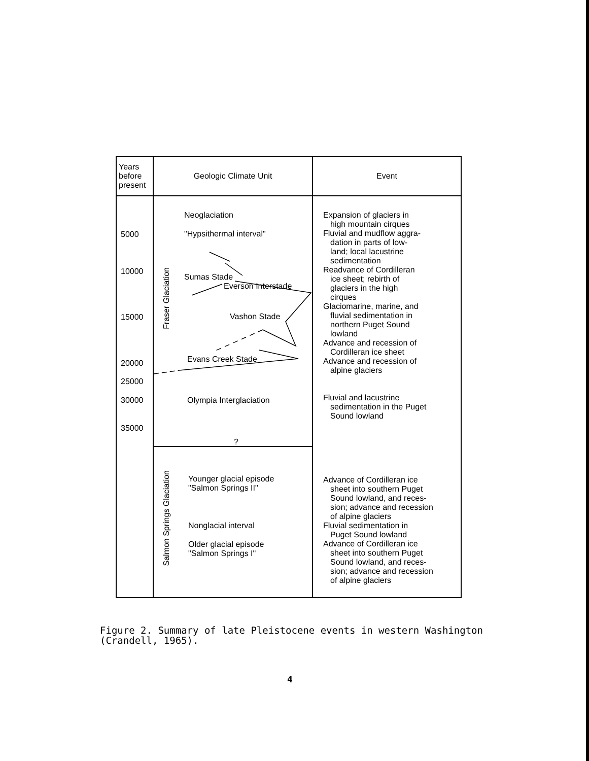| Years before present | Geologic Climate Unit | Event |
| --- | --- | --- |
| 5000 10000 15000 20000 25000 30000 35000 | Neoglaciation "Hypsithermal interval" Fraser Glaciation Sumas Stade Everson Interstade Vashon Stade Evans Creek Stade Olympia Interglaciation ? Salmon Springs Glaciation Younger glacial episode "Salmon Springs II" Nonglacial interval Older glacial episode "Salmon Springs I" | Expansion of glaciers in high mountain cirques Fluvial and mudflow aggra- dation in parts of low- land; local lacustrine sedimentation Readvance of Cordilleran ice sheet; rebirth of glaciers in the high cirques Glaciomarine, marine, and fluvial sedimentation in northern Puget Sound lowland Advance and recession of Cordilleran ice sheet Advance and recession of alpine glaciers Fluvial and lacustrine sedimentation in the Puget Sound lowland Advance of Cordilleran ice sheet into southern Puget Sound lowland, and reces- sion; advance and recession of alpine glaciers Fluvial sedimentation in Puget Sound lowland Advance of Cordilleran ice sheet into southern Puget Sound lowland, and reces- sion; advance and recession of alpine glaciers |
Figure 2. Summary of late Pleistocene events in western Washington
(Crandell, 1965).
4